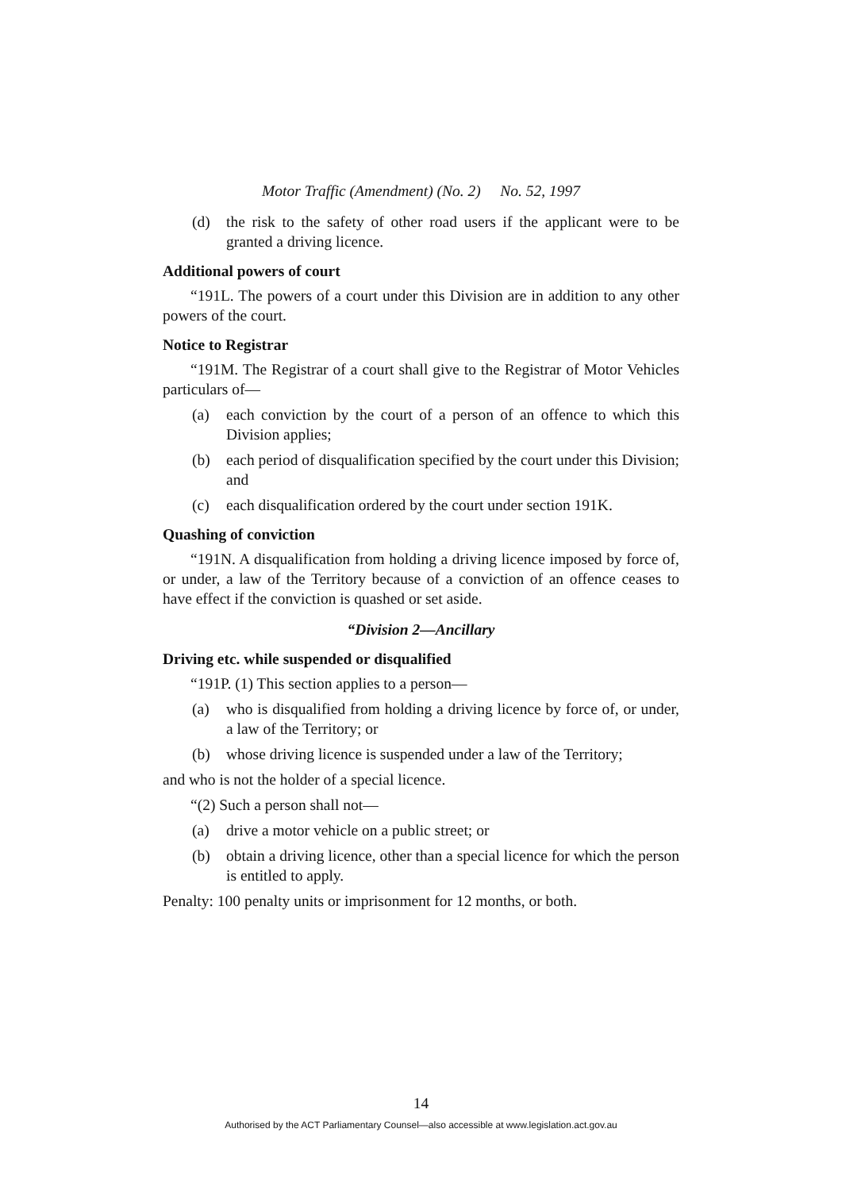Motor Traffic (Amendment) (No. 2) No. 52, 1997
(d) the risk to the safety of other road users if the applicant were to be granted a driving licence.
Additional powers of court
“191L. The powers of a court under this Division are in addition to any other powers of the court.
Notice to Registrar
“191M. The Registrar of a court shall give to the Registrar of Motor Vehicles particulars of—
(a) each conviction by the court of a person of an offence to which this Division applies;
(b) each period of disqualification specified by the court under this Division; and
(c) each disqualification ordered by the court under section 191K.
Quashing of conviction
“191N. A disqualification from holding a driving licence imposed by force of, or under, a law of the Territory because of a conviction of an offence ceases to have effect if the conviction is quashed or set aside.
“Division 2—Ancillary
Driving etc. while suspended or disqualified
“191P. (1) This section applies to a person—
(a) who is disqualified from holding a driving licence by force of, or under, a law of the Territory; or
(b) whose driving licence is suspended under a law of the Territory;
and who is not the holder of a special licence.
“(2) Such a person shall not—
(a) drive a motor vehicle on a public street; or
(b) obtain a driving licence, other than a special licence for which the person is entitled to apply.
Penalty: 100 penalty units or imprisonment for 12 months, or both.
14
Authorised by the ACT Parliamentary Counsel—also accessible at www.legislation.act.gov.au